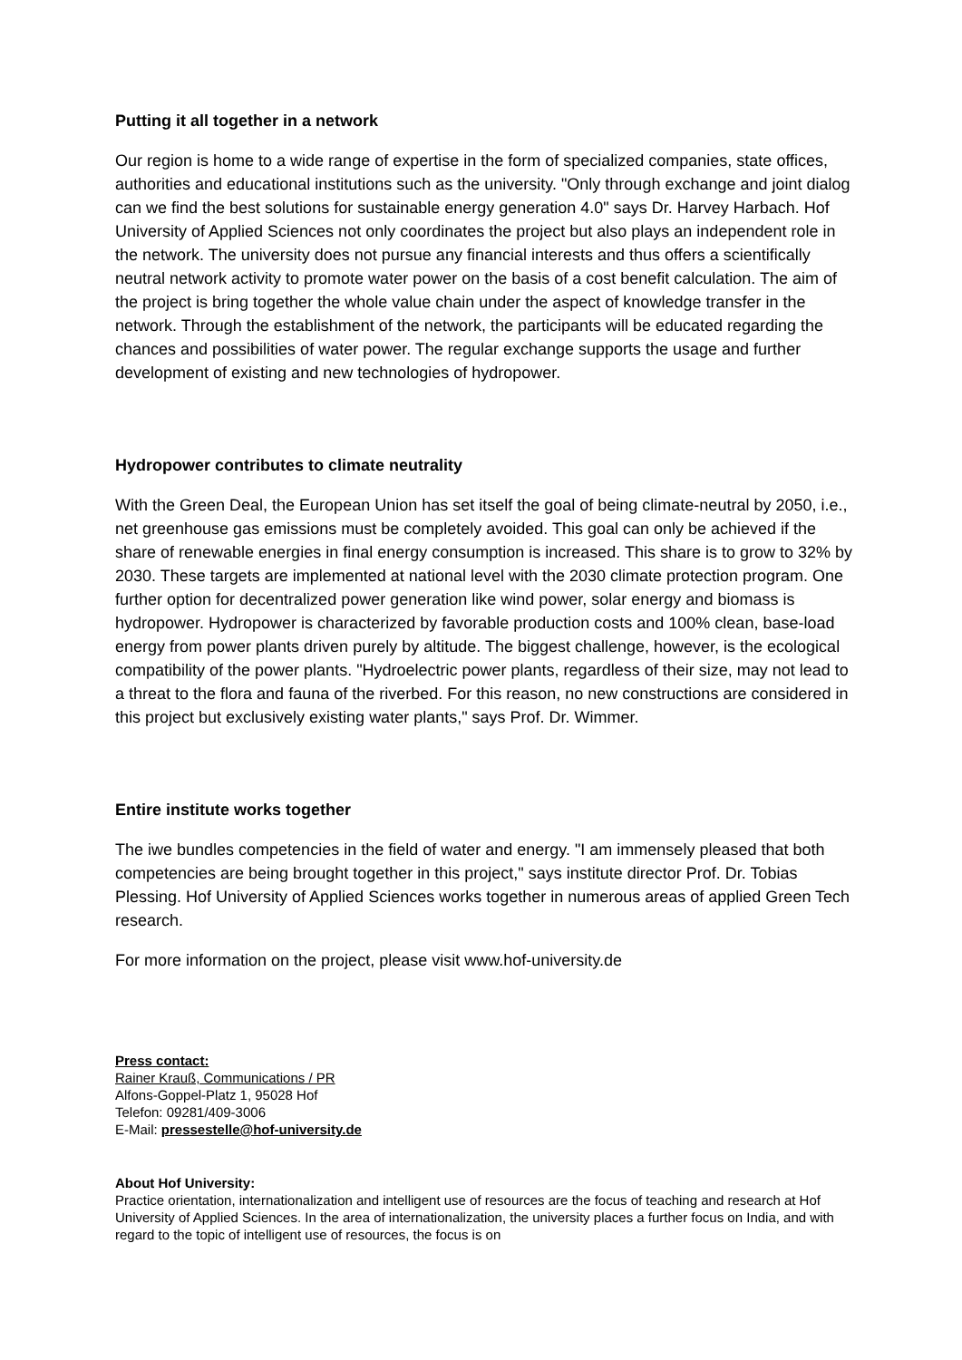Putting it all together in a network
Our region is home to a wide range of expertise in the form of specialized companies, state offices, authorities and educational institutions such as the university. "Only through exchange and joint dialog can we find the best solutions for sustainable energy generation 4.0" says Dr. Harvey Harbach. Hof University of Applied Sciences not only coordinates the project but also plays an independent role in the network. The university does not pursue any financial interests and thus offers a scientifically neutral network activity to promote water power on the basis of a cost benefit calculation. The aim of the project is bring together the whole value chain under the aspect of knowledge transfer in the network. Through the establishment of the network, the participants will be educated regarding the chances and possibilities of water power. The regular exchange supports the usage and further development of existing and new technologies of hydropower.
Hydropower contributes to climate neutrality
With the Green Deal, the European Union has set itself the goal of being climate-neutral by 2050, i.e., net greenhouse gas emissions must be completely avoided. This goal can only be achieved if the share of renewable energies in final energy consumption is increased. This share is to grow to 32% by 2030. These targets are implemented at national level with the 2030 climate protection program. One further option for decentralized power generation like wind power, solar energy and biomass is hydropower. Hydropower is characterized by favorable production costs and 100% clean, base-load energy from power plants driven purely by altitude. The biggest challenge, however, is the ecological compatibility of the power plants. "Hydroelectric power plants, regardless of their size, may not lead to a threat to the flora and fauna of the riverbed. For this reason, no new constructions are considered in this project but exclusively existing water plants," says Prof. Dr. Wimmer.
Entire institute works together
The iwe bundles competencies in the field of water and energy. "I am immensely pleased that both competencies are being brought together in this project," says institute director Prof. Dr. Tobias Plessing. Hof University of Applied Sciences works together in numerous areas of applied Green Tech research.
For more information on the project, please visit www.hof-university.de
Press contact:
Rainer Krauß, Communications / PR
Alfons-Goppel-Platz 1, 95028 Hof
Telefon: 09281/409-3006
E-Mail: pressestelle@hof-university.de
About Hof University:
Practice orientation, internationalization and intelligent use of resources are the focus of teaching and research at Hof University of Applied Sciences. In the area of internationalization, the university places a further focus on India, and with regard to the topic of intelligent use of resources, the focus is on